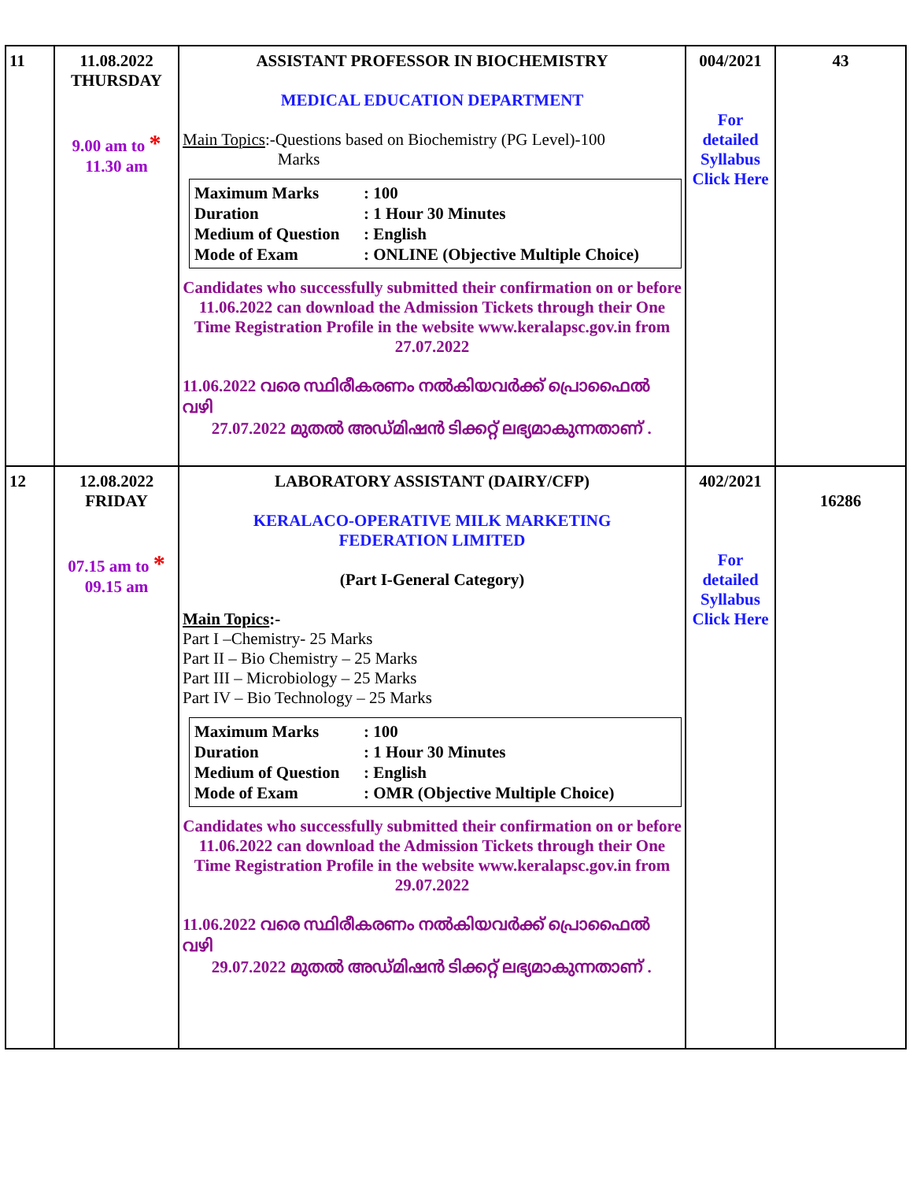| 11 | 11.08.2022 THURSDAY 9.00 am to * 11.30 am | ASSISTANT PROFESSOR IN BIOCHEMISTRY MEDICAL EDUCATION DEPARTMENT Main Topics :-Questions based on Biochemistry (PG Level)-100 Marks Maximum Marks : 100 Duration : 1 Hour 30 Minutes Medium of Question : English Mode of Exam : ONLINE (Objective Multiple Choice) Candidates who successfully submitted their confirmation on or before 11.06.2022 can download the Admission Tickets through their One Time Registration Profile in the website www.keralapsc.gov.in from 27.07.2022 11.06.2022 വരെ സ്ഥിരീകരണം നൽകിയവർക്ക് പ്രൊഫൈൽ വഴി 27.07.2022 മുതൽ അഡ്മിഷൻ ടിക്കറ്റ് ലഭ്യമാകുന്നതാണ് . | 004/2021 For detailed Syllabus Click Here | 43 |
| 12 | 12.08.2022 FRIDAY 07.15 am to * 09.15 am | LABORATORY ASSISTANT (DAIRY/CFP) KERALACO-OPERATIVE MILK MARKETING FEDERATION LIMITED (Part I-General Category) Main Topics :- Part I –Chemistry- 25 Marks Part II – Bio Chemistry – 25 Marks Part III – Microbiology – 25 Marks Part IV – Bio Technology – 25 Marks Maximum Marks : 100 Duration : 1 Hour 30 Minutes Medium of Question : English Mode of Exam : OMR (Objective Multiple Choice) Candidates who successfully submitted their confirmation on or before 11.06.2022 can download the Admission Tickets through their One Time Registration Profile in the website www.keralapsc.gov.in from 29.07.2022 11.06.2022 വരെ സ്ഥിരീകരണം നൽകിയവർക്ക് പ്രൊഫൈൽ വഴി 29.07.2022 മുതൽ അഡ്മിഷൻ ടിക്കറ്റ് ലഭ്യമാകുന്നതാണ് . | 402/2021 For detailed Syllabus Click Here | 16286 |